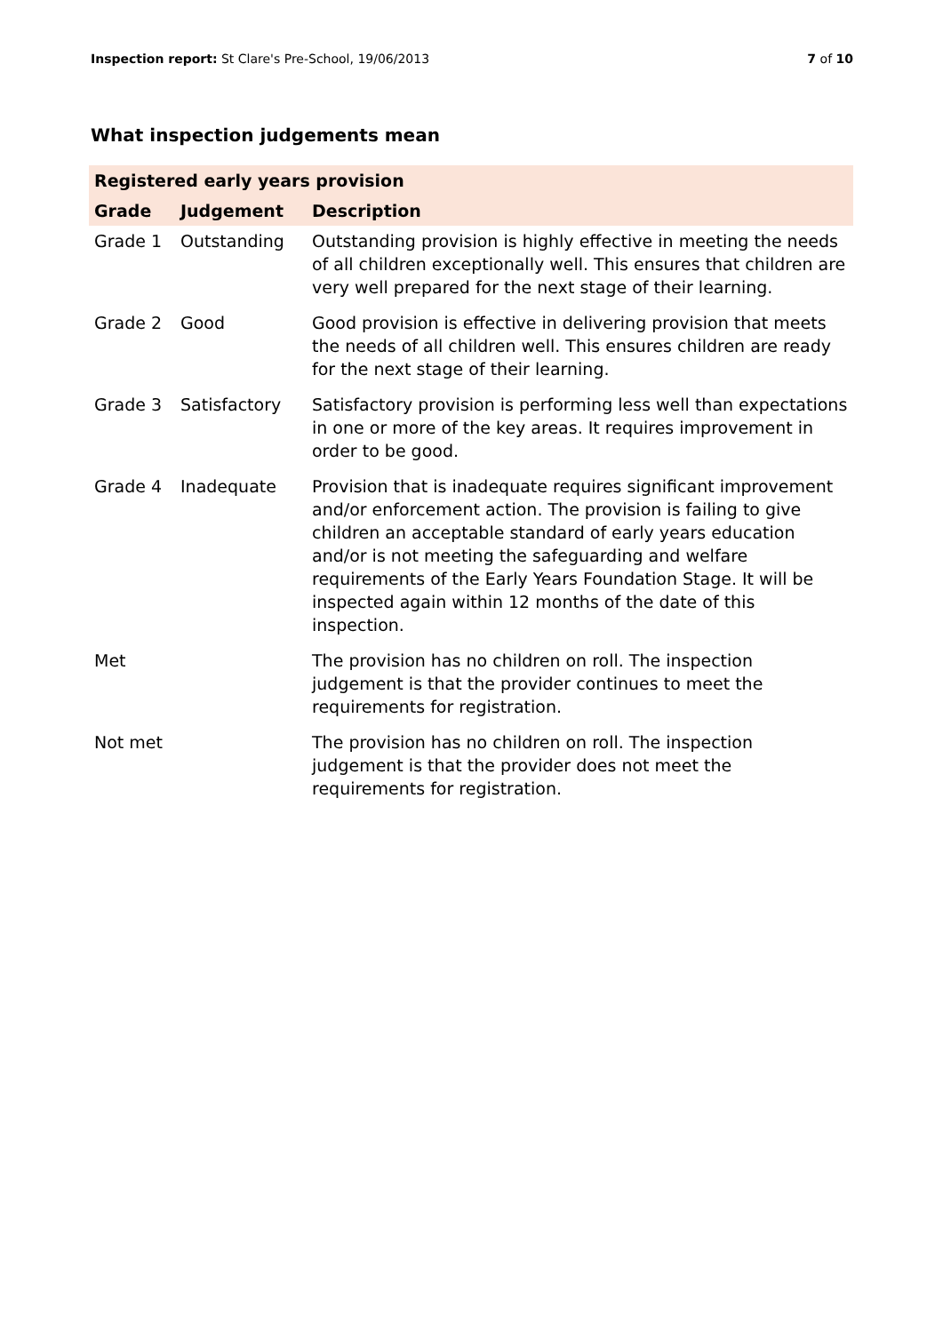Inspection report: St Clare's Pre-School, 19/06/2013 7 of 10
What inspection judgements mean
| Registered early years provision | | |
| --- | --- | --- |
| Grade | Judgement | Description |
| Grade 1 | Outstanding | Outstanding provision is highly effective in meeting the needs of all children exceptionally well. This ensures that children are very well prepared for the next stage of their learning. |
| Grade 2 | Good | Good provision is effective in delivering provision that meets the needs of all children well. This ensures children are ready for the next stage of their learning. |
| Grade 3 | Satisfactory | Satisfactory provision is performing less well than expectations in one or more of the key areas. It requires improvement in order to be good. |
| Grade 4 | Inadequate | Provision that is inadequate requires significant improvement and/or enforcement action. The provision is failing to give children an acceptable standard of early years education and/or is not meeting the safeguarding and welfare requirements of the Early Years Foundation Stage. It will be inspected again within 12 months of the date of this inspection. |
| Met | | The provision has no children on roll. The inspection judgement is that the provider continues to meet the requirements for registration. |
| Not met | | The provision has no children on roll. The inspection judgement is that the provider does not meet the requirements for registration. |